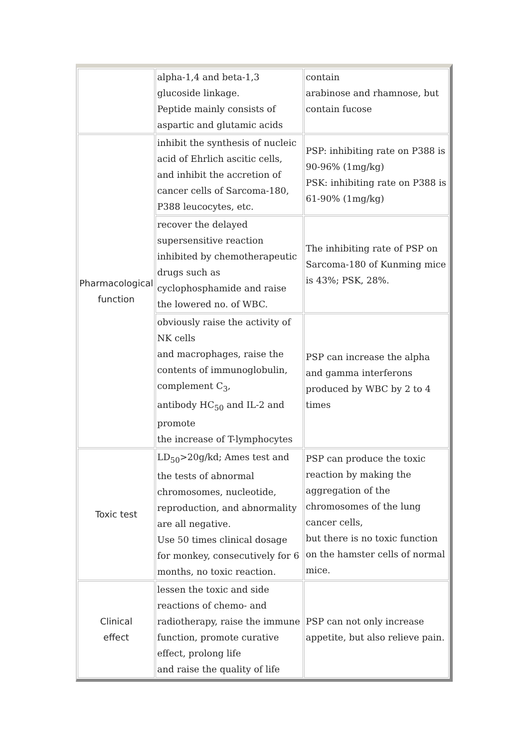| | alpha-1,4 and beta-1,3 glucoside linkage. Peptide mainly consists of aspartic and glutamic acids | contain arabinose and rhamnose, but contain fucose |
| Pharmacological function | inhibit the synthesis of nucleic acid of Ehrlich ascitic cells, and inhibit the accretion of cancer cells of Sarcoma-180, P388 leucocytes, etc. | PSP: inhibiting rate on P388 is 90-96% (1mg/kg) PSK: inhibiting rate on P388 is 61-90% (1mg/kg) |
| | recover the delayed supersensitive reaction inhibited by chemotherapeutic drugs such as cyclophosphamide and raise the lowered no. of WBC. | The inhibiting rate of PSP on Sarcoma-180 of Kunming mice is 43%; PSK, 28%. |
| | obviously raise the activity of NK cells and macrophages, raise the contents of immunoglobulin, complement C<sub>3</sub>, antibody HC<sub>50</sub> and IL-2 and promote the increase of T-lymphocytes | PSP can increase the alpha and gamma interferons produced by WBC by 2 to 4 times |
| Toxic test | LD<sub>50</sub>>20g/kd; Ames test and the tests of abnormal chromosomes, nucleotide, reproduction, and abnormality are all negative. Use 50 times clinical dosage for monkey, consecutively for 6 months, no toxic reaction. | PSP can produce the toxic reaction by making the aggregation of the chromosomes of the lung cancer cells, but there is no toxic function on the hamster cells of normal mice. |
| Clinical effect | lessen the toxic and side reactions of chemo- and radiotherapy, raise the immune function, promote curative effect, prolong life and raise the quality of life | PSP can not only increase appetite, but also relieve pain. |